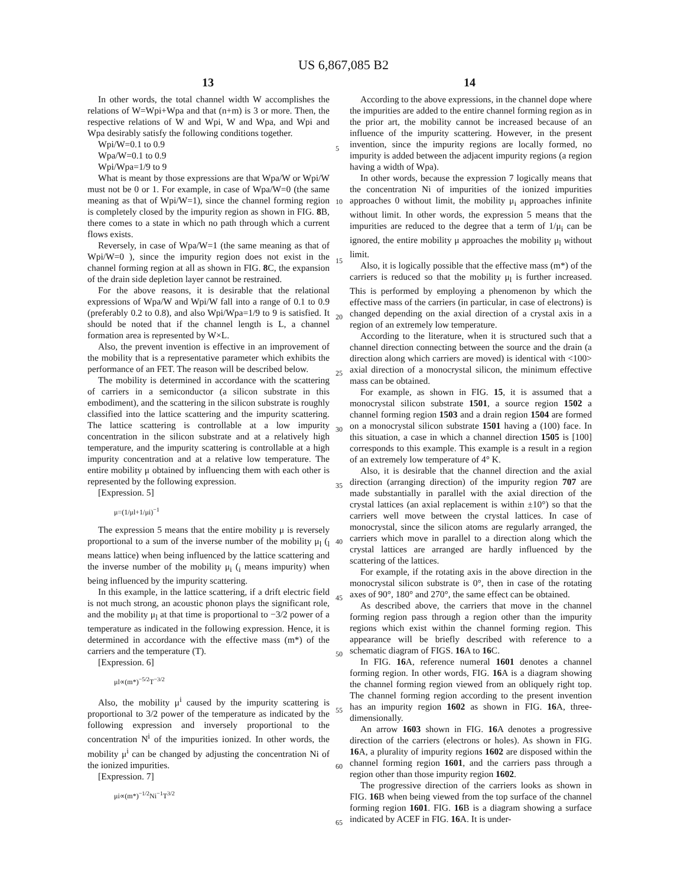US 6,867,085 B2
13 14
In other words, the total channel width W accomplishes the relations of W=Wpi+Wpa and that (n+m) is 3 or more. Then, the respective relations of W and Wpi, W and Wpa, and Wpi and Wpa desirably satisfy the following conditions together.
Wpi/W=0.1 to 0.9
Wpa/W=0.1 to 0.9
Wpi/Wpa=1/9 to 9
What is meant by those expressions are that Wpa/W or Wpi/W must not be 0 or 1. For example, in case of Wpa/W=0 (the same meaning as that of Wpi/W=1), since the channel forming region is completely closed by the impurity region as shown in FIG. 8 B, there comes to a state in which no path through which a current flows exists.
Reversely, in case of Wpa/W=1 (the same meaning as that of Wpi/W=0 ), since the impurity region does not exist in the channel forming region at all as shown in FIG. 8 C, the expansion of the drain side depletion layer cannot be restrained.
For the above reasons, it is desirable that the relational expressions of Wpa/W and Wpi/W fall into a range of 0.1 to 0.9 (preferably 0.2 to 0.8), and also Wpi/Wpa=1/9 to 9 is satisfied. It should be noted that if the channel length is L, a channel formation area is represented by W×L.
Also, the prevent invention is effective in an improvement of the mobility that is a representative parameter which exhibits the performance of an FET. The reason will be described below.
The mobility is determined in accordance with the scattering of carriers in a semiconductor (a silicon substrate in this embodiment), and the scattering in the silicon substrate is roughly classified into the lattice scattering and the impurity scattering. The lattice scattering is controllable at a low impurity concentration in the silicon substrate and at a relatively high temperature, and the impurity scattering is controllable at a high impurity concentration and at a relative low temperature. The entire mobility μ obtained by influencing them with each other is represented by the following expression.
[Expression. 5]
μ=(1/μl+1/μi)<sup>−1</sup>
The expression 5 means that the entire mobility μ is reversely proportional to a sum of the inverse number of the mobility μ<sub>l</sub> (<sub>l</sub> means lattice) when being influenced by the lattice scattering and the inverse number of the mobility μ<sub>i</sub> (<sub>i</sub> means impurity) when being influenced by the impurity scattering.
In this example, in the lattice scattering, if a drift electric field is not much strong, an acoustic phonon plays the significant role, and the mobility μ<sub>l</sub> at that time is proportional to −3/2 power of a temperature as indicated in the following expression. Hence, it is determined in accordance with the effective mass (m*) of the carriers and the temperature (T).
[Expression. 6]
μl∝(m*)<sup>−5/2</sup>T<sup>−3/2</sup>
Also, the mobility μ<sup>i</sup> caused by the impurity scattering is proportional to 3/2 power of the temperature as indicated by the following expression and inversely proportional to the concentration N<sup>i</sup> of the impurities ionized. In other words, the mobility μ<sup>i</sup> can be changed by adjusting the concentration Ni of the ionized impurities.
[Expression. 7]
μi∝(m*)<sup>−1/2</sup>Ni<sup>−1</sup>T<sup>3/2</sup>
5
10
15
20
25
30
35
40
45
50
55
60
65
According to the above expressions, in the channel dope where the impurities are added to the entire channel forming region as in the prior art, the mobility cannot be increased because of an influence of the impurity scattering. However, in the present invention, since the impurity regions are locally formed, no impurity is added between the adjacent impurity regions (a region having a width of Wpa).
In other words, because the expression 7 logically means that the concentration Ni of impurities of the ionized impurities approaches 0 without limit, the mobility μ<sub>i</sub> approaches infinite without limit. In other words, the expression 5 means that the impurities are reduced to the degree that a term of 1/μ<sub>i</sub> can be ignored, the entire mobility μ approaches the mobility μ<sub>l</sub> without limit.
Also, it is logically possible that the effective mass (m*) of the carriers is reduced so that the mobility μ<sub>l</sub> is further increased. This is performed by employing a phenomenon by which the effective mass of the carriers (in particular, in case of electrons) is changed depending on the axial direction of a crystal axis in a region of an extremely low temperature.
According to the literature, when it is structured such that a channel direction connecting between the source and the drain (a direction along which carriers are moved) is identical with <100> axial direction of a monocrystal silicon, the minimum effective mass can be obtained.
For example, as shown in FIG. 15, it is assumed that a monocrystal silicon substrate 1501, a source region 1502 a channel forming region 1503 and a drain region 1504 are formed on a monocrystal silicon substrate 1501 having a (100) face. In this situation, a case in which a channel direction 1505 is [100] corresponds to this example. This example is a result in a region of an extremely low temperature of 4° K.
Also, it is desirable that the channel direction and the axial direction (arranging direction) of the impurity region 707 are made substantially in parallel with the axial direction of the crystal lattices (an axial replacement is within ±10°) so that the carriers well move between the crystal lattices. In case of monocrystal, since the silicon atoms are regularly arranged, the carriers which move in parallel to a direction along which the crystal lattices are arranged are hardly influenced by the scattering of the lattices.
For example, if the rotating axis in the above direction in the monocrystal silicon substrate is 0°, then in case of the rotating axes of 90°, 180° and 270°, the same effect can be obtained.
As described above, the carriers that move in the channel forming region pass through a region other than the impurity regions which exist within the channel forming region. This appearance will be briefly described with reference to a schematic diagram of FIGS. 16 A to 16 C.
In FIG. 16 A, reference numeral 1601 denotes a channel forming region. In other words, FIG. 16 A is a diagram showing the channel forming region viewed from an obliquely right top. The channel forming region according to the present invention has an impurity region 1602 as shown in FIG. 16 A, three-dimensionally.
An arrow 1603 shown in FIG. 16 A denotes a progressive direction of the carriers (electrons or holes). As shown in FIG. 16 A, a plurality of impurity regions 1602 are disposed within the channel forming region 1601, and the carriers pass through a region other than those impurity region 1602.
The progressive direction of the carriers looks as shown in FIG. 16 B when being viewed from the top surface of the channel forming region 1601. FIG. 16 B is a diagram showing a surface indicated by ACEF in FIG. 16 A. It is under-